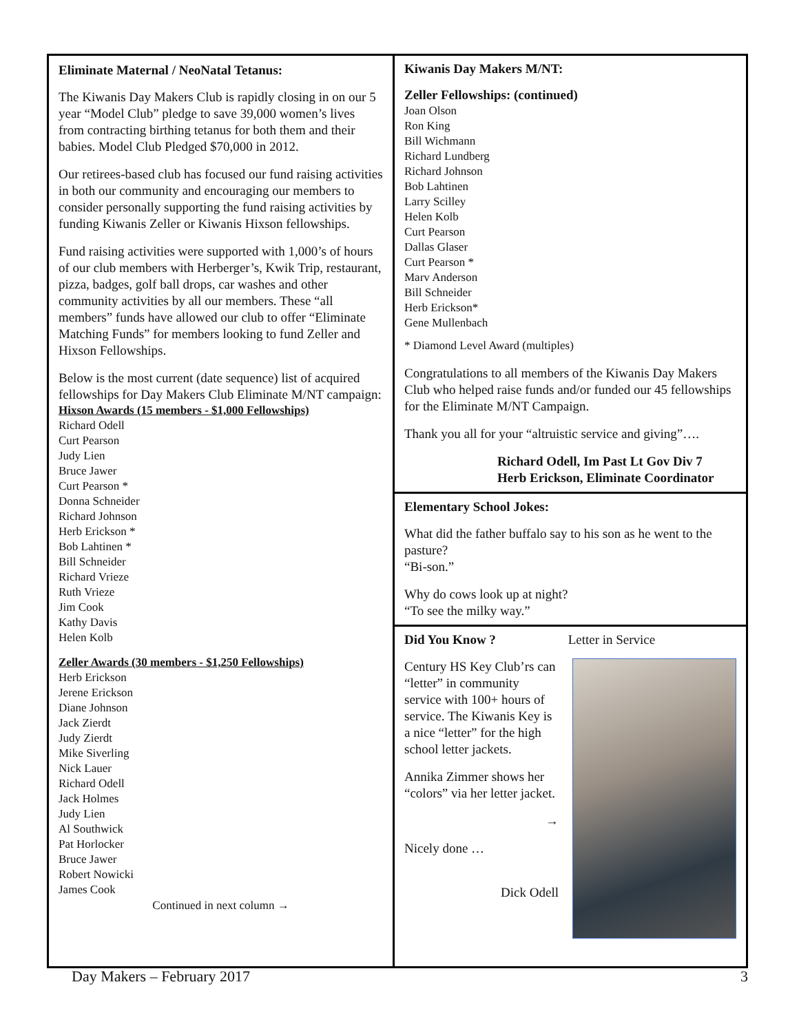Eliminate Maternal / NeoNatal Tetanus:
The Kiwanis Day Makers Club is rapidly closing in on our 5 year “Model Club” pledge to save 39,000 women’s lives from contracting birthing tetanus for both them and their babies. Model Club Pledged $70,000 in 2012.
Our retirees-based club has focused our fund raising activities in both our community and encouraging our members to consider personally supporting the fund raising activities by funding Kiwanis Zeller or Kiwanis Hixson fellowships.
Fund raising activities were supported with 1,000’s of hours of our club members with Herberger’s, Kwik Trip, restaurant, pizza, badges, golf ball drops, car washes and other community activities by all our members. These “all members” funds have allowed our club to offer “Eliminate Matching Funds” for members looking to fund Zeller and Hixson Fellowships.
Below is the most current (date sequence) list of acquired fellowships for Day Makers Club Eliminate M/NT campaign:
Hixson Awards (15 members - $1,000 Fellowships)
Richard Odell
Curt Pearson
Judy Lien
Bruce Jawer
Curt Pearson *
Donna Schneider
Richard Johnson
Herb Erickson *
Bob Lahtinen *
Bill Schneider
Richard Vrieze
Ruth Vrieze
Jim Cook
Kathy Davis
Helen Kolb
Zeller Awards (30 members - $1,250 Fellowships)
Herb Erickson
Jerene Erickson
Diane Johnson
Jack Zierdt
Judy Zierdt
Mike Siverling
Nick Lauer
Richard Odell
Jack Holmes
Judy Lien
Al Southwick
Pat Horlocker
Bruce Jawer
Robert Nowicki
James Cook
Continued in next column →
Kiwanis Day Makers M/NT:
Zeller Fellowships: (continued)
Joan Olson
Ron King
Bill Wichmann
Richard Lundberg
Richard Johnson
Bob Lahtinen
Larry Scilley
Helen Kolb
Curt Pearson
Dallas Glaser
Curt Pearson *
Marv Anderson
Bill Schneider
Herb Erickson*
Gene Mullenbach
* Diamond Level Award (multiples)
Congratulations to all members of the Kiwanis Day Makers Club who helped raise funds and/or funded our 45 fellowships for the Eliminate M/NT Campaign.
Thank you all for your “altruistic service and giving”….
Richard Odell, Im Past Lt Gov Div 7
Herb Erickson, Eliminate Coordinator
Elementary School Jokes:
What did the father buffalo say to his son as he went to the pasture?
“Bi-son.”
Why do cows look up at night?
“To see the milky way.”
Did You Know ? Letter in Service
Century HS Key Club’rs can “letter” in community service with 100+ hours of service. The Kiwanis Key is a nice “letter” for the high school letter jackets.
Annika Zimmer shows her “colors” via her letter jacket.
→
Nicely done …
Dick Odell
Day Makers – February 2017 3